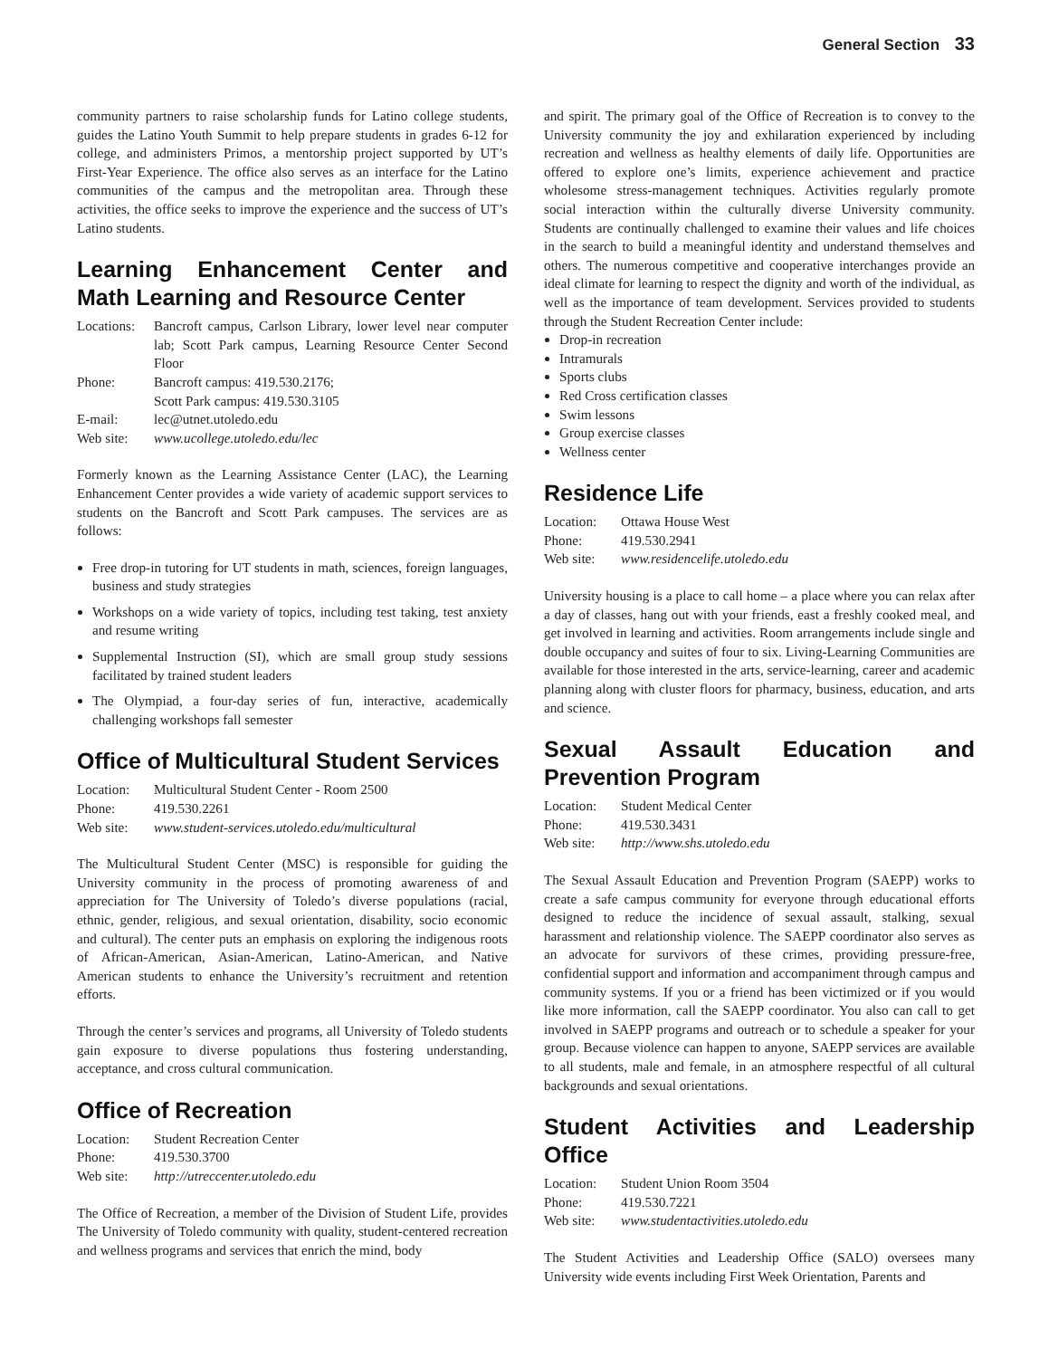General Section 33
community partners to raise scholarship funds for Latino college students, guides the Latino Youth Summit to help prepare students in grades 6-12 for college, and administers Primos, a mentorship project supported by UT’s First-Year Experience. The office also serves as an interface for the Latino communities of the campus and the metropolitan area. Through these activities, the office seeks to improve the experience and the success of UT’s Latino students.
Learning Enhancement Center and Math Learning and Resource Center
| Locations: | Bancroft campus, Carlson Library, lower level near computer lab; Scott Park campus, Learning Resource Center Second Floor |
| Phone: | Bancroft campus: 419.530.2176; Scott Park campus: 419.530.3105 |
| E-mail: | lec@utnet.utoledo.edu |
| Web site: | www.ucollege.utoledo.edu/lec |
Formerly known as the Learning Assistance Center (LAC), the Learning Enhancement Center provides a wide variety of academic support services to students on the Bancroft and Scott Park campuses. The services are as follows:
Free drop-in tutoring for UT students in math, sciences, foreign languages, business and study strategies
Workshops on a wide variety of topics, including test taking, test anxiety and resume writing
Supplemental Instruction (SI), which are small group study sessions facilitated by trained student leaders
The Olympiad, a four-day series of fun, interactive, academically challenging workshops fall semester
Office of Multicultural Student Services
| Location: | Multicultural Student Center - Room 2500 |
| Phone: | 419.530.2261 |
| Web site: | www.student-services.utoledo.edu/multicultural |
The Multicultural Student Center (MSC) is responsible for guiding the University community in the process of promoting awareness of and appreciation for The University of Toledo’s diverse populations (racial, ethnic, gender, religious, and sexual orientation, disability, socio economic and cultural). The center puts an emphasis on exploring the indigenous roots of African-American, Asian-American, Latino-American, and Native American students to enhance the University’s recruitment and retention efforts.
Through the center’s services and programs, all University of Toledo students gain exposure to diverse populations thus fostering understanding, acceptance, and cross cultural communication.
Office of Recreation
| Location: | Student Recreation Center |
| Phone: | 419.530.3700 |
| Web site: | http://utreccenter.utoledo.edu |
The Office of Recreation, a member of the Division of Student Life, provides The University of Toledo community with quality, student-centered recreation and wellness programs and services that enrich the mind, body
and spirit. The primary goal of the Office of Recreation is to convey to the University community the joy and exhilaration experienced by including recreation and wellness as healthy elements of daily life. Opportunities are offered to explore one’s limits, experience achievement and practice wholesome stress-management techniques. Activities regularly promote social interaction within the culturally diverse University community. Students are continually challenged to examine their values and life choices in the search to build a meaningful identity and understand themselves and others. The numerous competitive and cooperative interchanges provide an ideal climate for learning to respect the dignity and worth of the individual, as well as the importance of team development. Services provided to students through the Student Recreation Center include:
Drop-in recreation
Intramurals
Sports clubs
Red Cross certification classes
Swim lessons
Group exercise classes
Wellness center
Residence Life
| Location: | Ottawa House West |
| Phone: | 419.530.2941 |
| Web site: | www.residencelife.utoledo.edu |
University housing is a place to call home – a place where you can relax after a day of classes, hang out with your friends, east a freshly cooked meal, and get involved in learning and activities. Room arrangements include single and double occupancy and suites of four to six. Living-Learning Communities are available for those interested in the arts, service-learning, career and academic planning along with cluster floors for pharmacy, business, education, and arts and science.
Sexual Assault Education and Prevention Program
| Location: | Student Medical Center |
| Phone: | 419.530.3431 |
| Web site: | http://www.shs.utoledo.edu |
The Sexual Assault Education and Prevention Program (SAEPP) works to create a safe campus community for everyone through educational efforts designed to reduce the incidence of sexual assault, stalking, sexual harassment and relationship violence. The SAEPP coordinator also serves as an advocate for survivors of these crimes, providing pressure-free, confidential support and information and accompaniment through campus and community systems. If you or a friend has been victimized or if you would like more information, call the SAEPP coordinator. You also can call to get involved in SAEPP programs and outreach or to schedule a speaker for your group. Because violence can happen to anyone, SAEPP services are available to all students, male and female, in an atmosphere respectful of all cultural backgrounds and sexual orientations.
Student Activities and Leadership Office
| Location: | Student Union Room 3504 |
| Phone: | 419.530.7221 |
| Web site: | www.studentactivities.utoledo.edu |
The Student Activities and Leadership Office (SALO) oversees many University wide events including First Week Orientation, Parents and